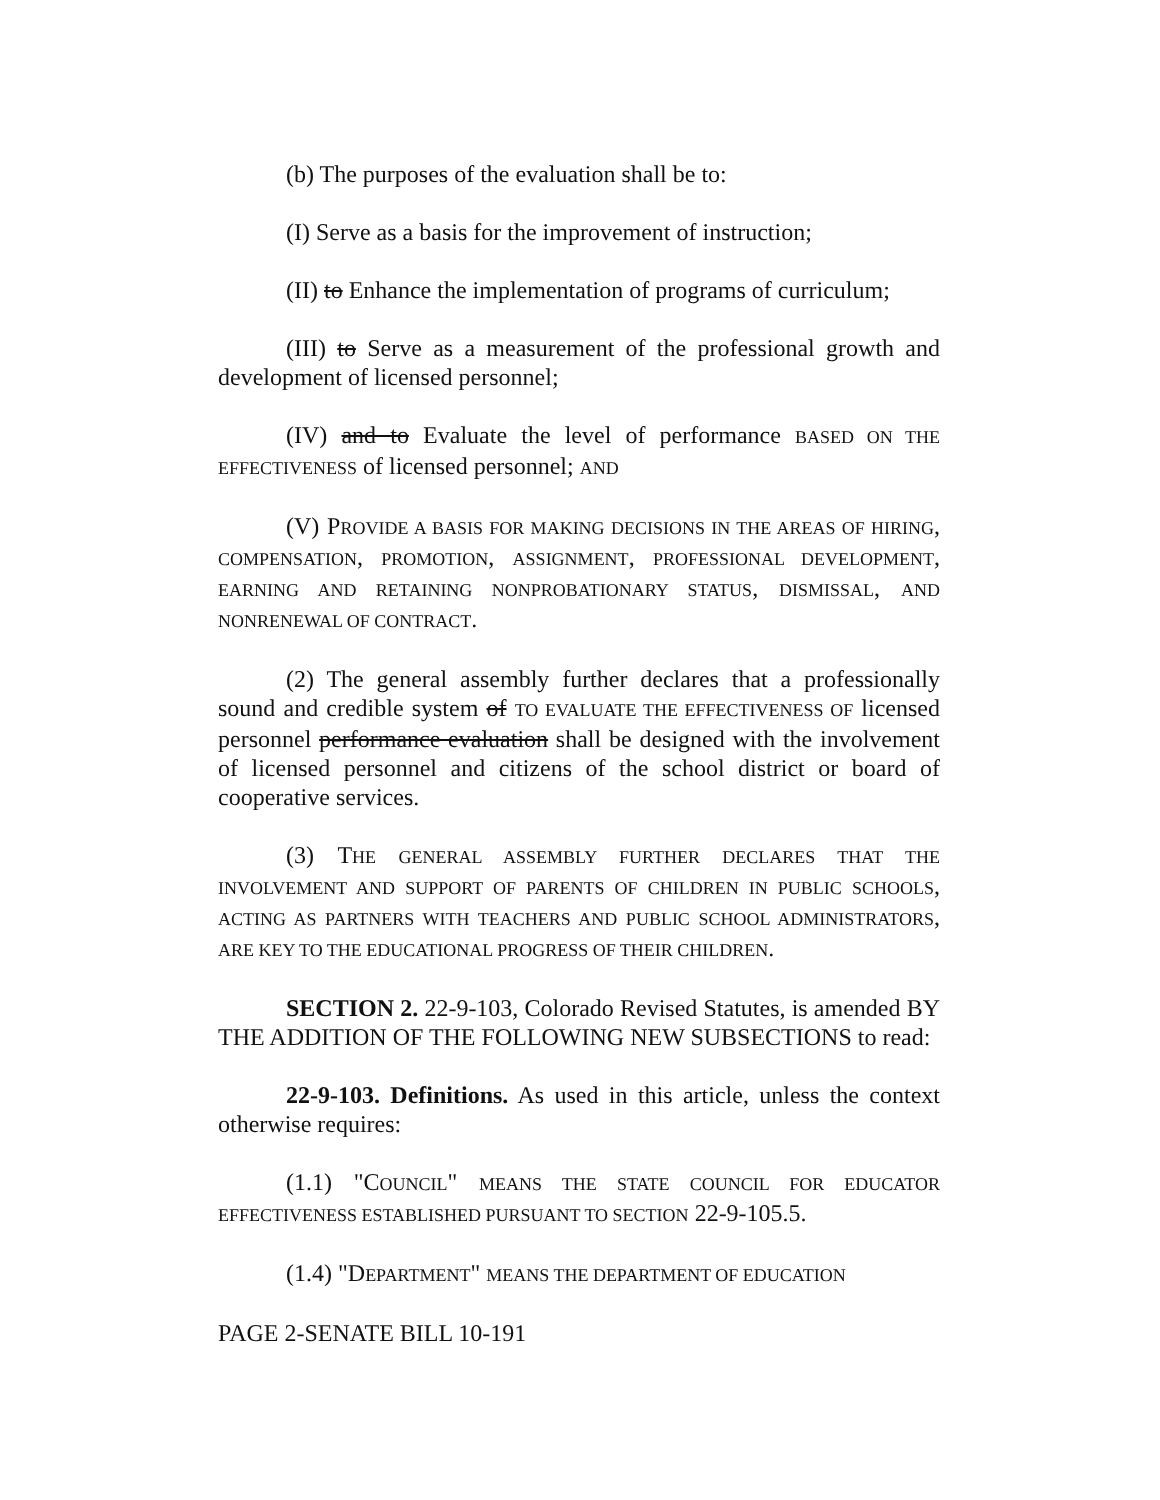(b) The purposes of the evaluation shall be to:
(I) Serve as a basis for the improvement of instruction;
(II) to Enhance the implementation of programs of curriculum;
(III) to Serve as a measurement of the professional growth and development of licensed personnel;
(IV) and to Evaluate the level of performance BASED ON THE EFFECTIVENESS of licensed personnel; AND
(V) PROVIDE A BASIS FOR MAKING DECISIONS IN THE AREAS OF HIRING, COMPENSATION, PROMOTION, ASSIGNMENT, PROFESSIONAL DEVELOPMENT, EARNING AND RETAINING NONPROBATIONARY STATUS, DISMISSAL, AND NONRENEWAL OF CONTRACT.
(2) The general assembly further declares that a professionally sound and credible system of TO EVALUATE THE EFFECTIVENESS OF licensed personnel performance evaluation shall be designed with the involvement of licensed personnel and citizens of the school district or board of cooperative services.
(3) THE GENERAL ASSEMBLY FURTHER DECLARES THAT THE INVOLVEMENT AND SUPPORT OF PARENTS OF CHILDREN IN PUBLIC SCHOOLS, ACTING AS PARTNERS WITH TEACHERS AND PUBLIC SCHOOL ADMINISTRATORS, ARE KEY TO THE EDUCATIONAL PROGRESS OF THEIR CHILDREN.
SECTION 2. 22-9-103, Colorado Revised Statutes, is amended BY THE ADDITION OF THE FOLLOWING NEW SUBSECTIONS to read:
22-9-103. Definitions. As used in this article, unless the context otherwise requires:
(1.1) "COUNCIL" MEANS THE STATE COUNCIL FOR EDUCATOR EFFECTIVENESS ESTABLISHED PURSUANT TO SECTION 22-9-105.5.
(1.4) "DEPARTMENT" MEANS THE DEPARTMENT OF EDUCATION
PAGE 2-SENATE BILL 10-191